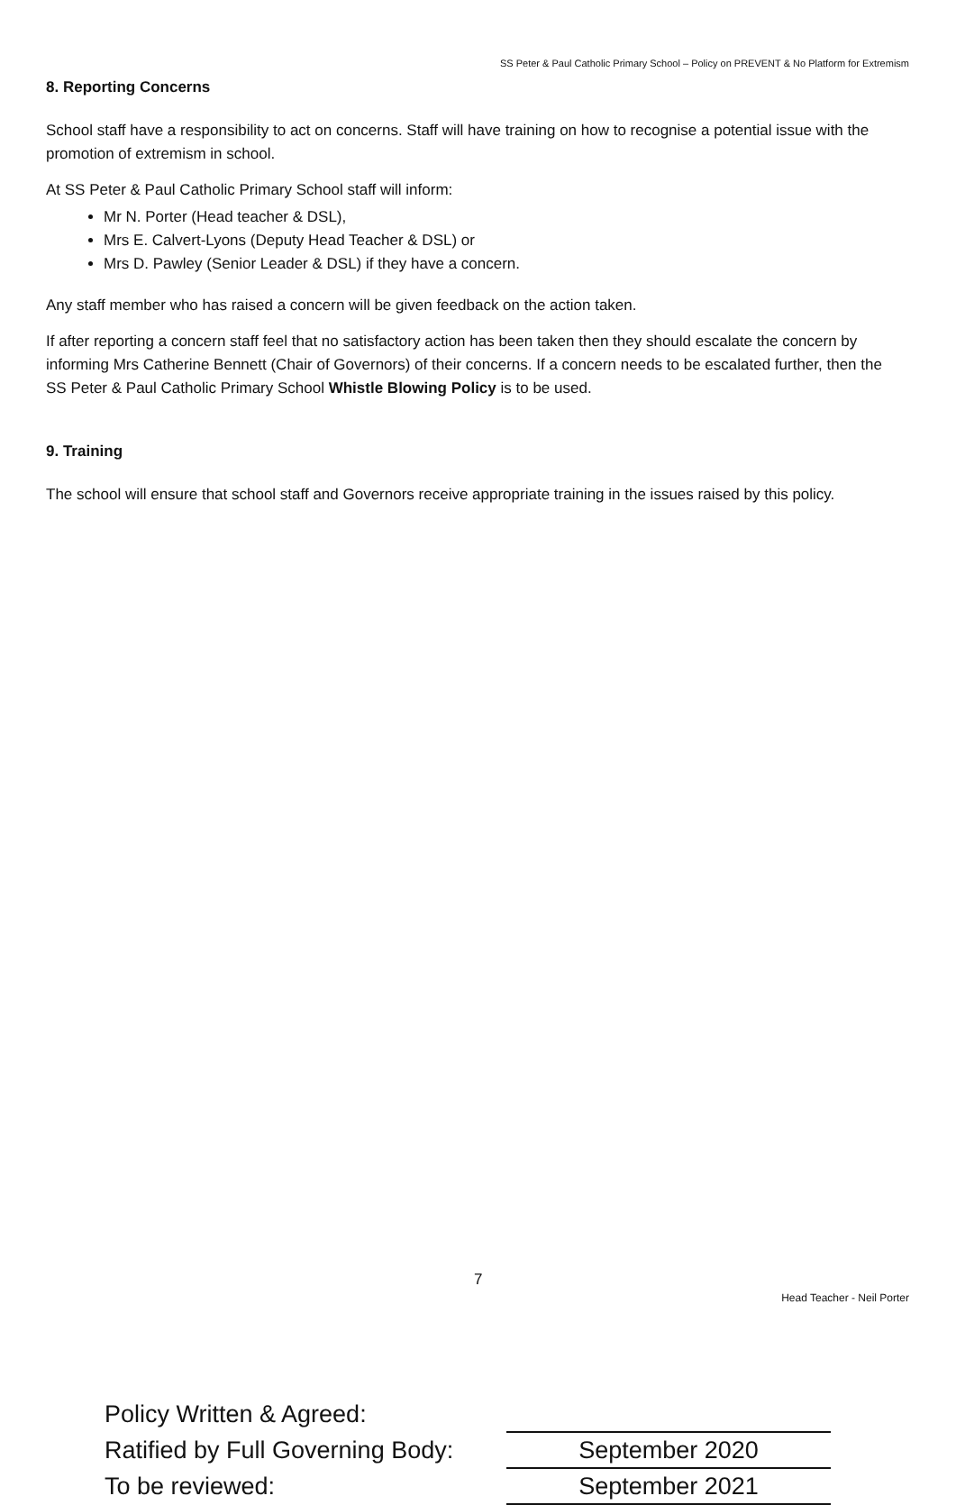SS Peter & Paul Catholic Primary School – Policy on PREVENT & No Platform for Extremism
8. Reporting Concerns
School staff have a responsibility to act on concerns. Staff will have training on how to recognise a potential issue with the promotion of extremism in school.
At SS Peter & Paul Catholic Primary School staff will inform:
Mr N. Porter (Head teacher & DSL),
Mrs E. Calvert-Lyons (Deputy Head Teacher & DSL) or
Mrs D. Pawley (Senior Leader & DSL) if they have a concern.
Any staff member who has raised a concern will be given feedback on the action taken.
If after reporting a concern staff feel that no satisfactory action has been taken then they should escalate the concern by informing Mrs Catherine Bennett (Chair of Governors) of their concerns. If a concern needs to be escalated further, then the SS Peter & Paul Catholic Primary School Whistle Blowing Policy is to be used.
9. Training
The school will ensure that school staff and Governors receive appropriate training in the issues raised by this policy.
Policy Written & Agreed:
Ratified by Full Governing Body:
September 2020
To be reviewed:
September 2021
7
Head Teacher - Neil Porter